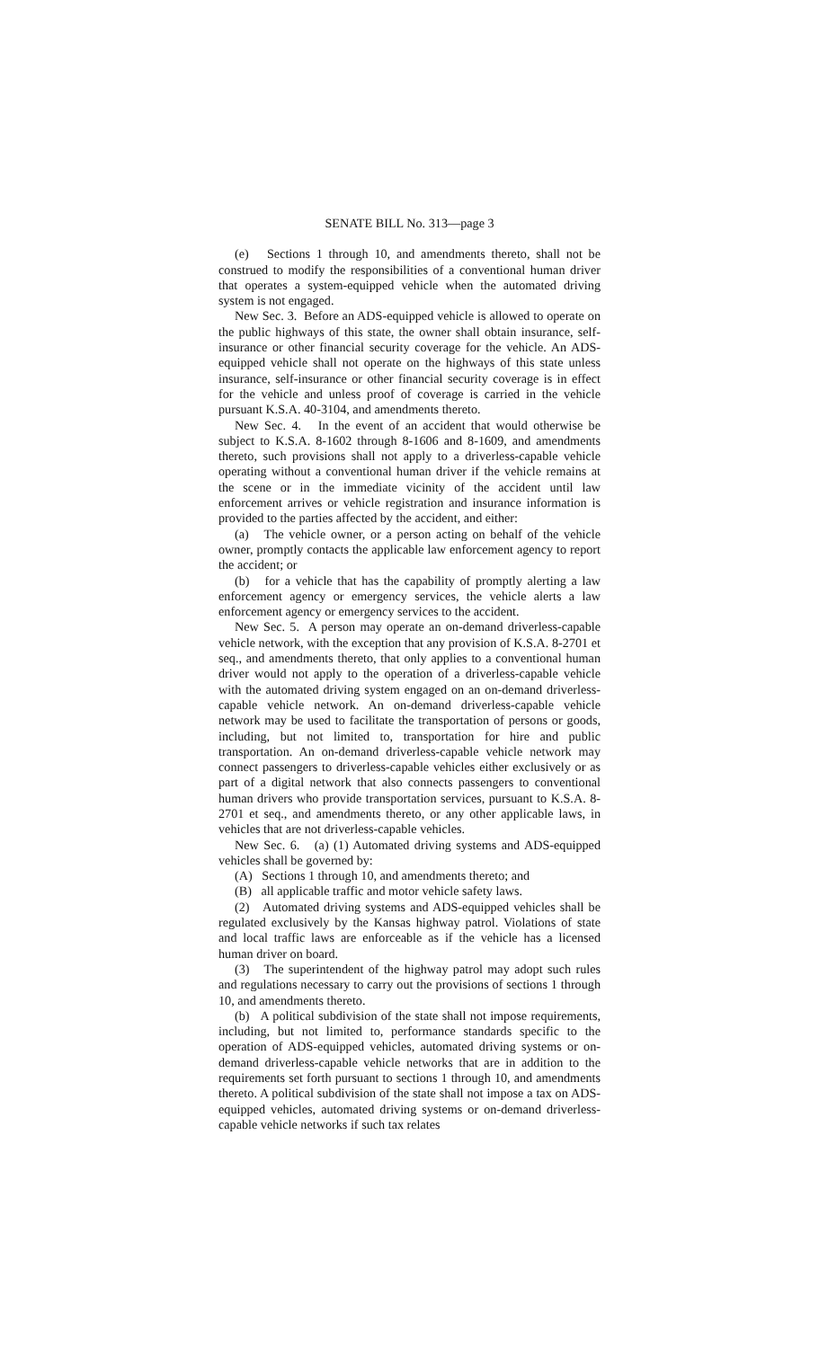SENATE BILL No. 313—page 3
(e) Sections 1 through 10, and amendments thereto, shall not be construed to modify the responsibilities of a conventional human driver that operates a system-equipped vehicle when the automated driving system is not engaged.
New Sec. 3. Before an ADS-equipped vehicle is allowed to operate on the public highways of this state, the owner shall obtain insurance, self-insurance or other financial security coverage for the vehicle. An ADS-equipped vehicle shall not operate on the highways of this state unless insurance, self-insurance or other financial security coverage is in effect for the vehicle and unless proof of coverage is carried in the vehicle pursuant K.S.A. 40-3104, and amendments thereto.
New Sec. 4. In the event of an accident that would otherwise be subject to K.S.A. 8-1602 through 8-1606 and 8-1609, and amendments thereto, such provisions shall not apply to a driverless-capable vehicle operating without a conventional human driver if the vehicle remains at the scene or in the immediate vicinity of the accident until law enforcement arrives or vehicle registration and insurance information is provided to the parties affected by the accident, and either:
(a) The vehicle owner, or a person acting on behalf of the vehicle owner, promptly contacts the applicable law enforcement agency to report the accident; or
(b) for a vehicle that has the capability of promptly alerting a law enforcement agency or emergency services, the vehicle alerts a law enforcement agency or emergency services to the accident.
New Sec. 5. A person may operate an on-demand driverless-capable vehicle network, with the exception that any provision of K.S.A. 8-2701 et seq., and amendments thereto, that only applies to a conventional human driver would not apply to the operation of a driverless-capable vehicle with the automated driving system engaged on an on-demand driverless-capable vehicle network. An on-demand driverless-capable vehicle network may be used to facilitate the transportation of persons or goods, including, but not limited to, transportation for hire and public transportation. An on-demand driverless-capable vehicle network may connect passengers to driverless-capable vehicles either exclusively or as part of a digital network that also connects passengers to conventional human drivers who provide transportation services, pursuant to K.S.A. 8-2701 et seq., and amendments thereto, or any other applicable laws, in vehicles that are not driverless-capable vehicles.
New Sec. 6. (a) (1) Automated driving systems and ADS-equipped vehicles shall be governed by:
(A) Sections 1 through 10, and amendments thereto; and
(B) all applicable traffic and motor vehicle safety laws.
(2) Automated driving systems and ADS-equipped vehicles shall be regulated exclusively by the Kansas highway patrol. Violations of state and local traffic laws are enforceable as if the vehicle has a licensed human driver on board.
(3) The superintendent of the highway patrol may adopt such rules and regulations necessary to carry out the provisions of sections 1 through 10, and amendments thereto.
(b) A political subdivision of the state shall not impose requirements, including, but not limited to, performance standards specific to the operation of ADS-equipped vehicles, automated driving systems or on-demand driverless-capable vehicle networks that are in addition to the requirements set forth pursuant to sections 1 through 10, and amendments thereto. A political subdivision of the state shall not impose a tax on ADS-equipped vehicles, automated driving systems or on-demand driverless-capable vehicle networks if such tax relates